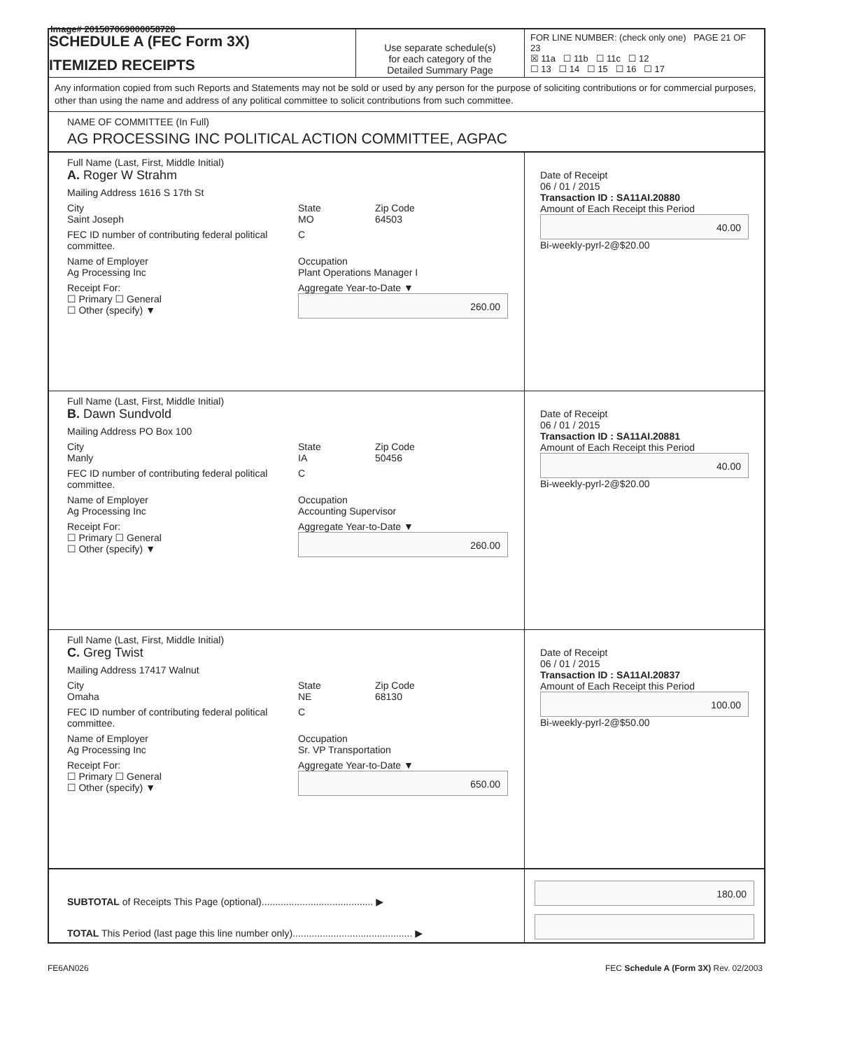Image# 201507069000058728
SCHEDULE A (FEC Form 3X)
ITEMIZED RECEIPTS
Use separate schedule(s)
for each category of the
Detailed Summary Page
FOR LINE NUMBER: (check only one) PAGE 21 OF 23
☒ 11a ☐ 11b ☐ 11c ☐ 12
☐ 13 ☐ 14 ☐ 15 ☐ 16 ☐ 17
Any information copied from such Reports and Statements may not be sold or used by any person for the purpose of soliciting contributions or for commercial purposes, other than using the name and address of any political committee to solicit contributions from such committee.
NAME OF COMMITTEE (In Full)
AG PROCESSING INC POLITICAL ACTION COMMITTEE, AGPAC
Full Name (Last, First, Middle Initial)
A. Roger W Strahm
Mailing Address 1616 S 17th St
City
Saint Joseph
State
MO
Zip Code
64503
FEC ID number of contributing federal political committee.
C
Name of Employer
Ag Processing Inc
Occupation
Plant Operations Manager I
Receipt For:
☐ Primary ☐ General
☐ Other (specify) ▼
Aggregate Year-to-Date ▼
260.00
Date of Receipt
06 / 01 / 2015
Transaction ID : SA11AI.20880
Amount of Each Receipt this Period
40.00
Bi-weekly-pyrl-2@$20.00
Full Name (Last, First, Middle Initial)
B. Dawn Sundvold
Mailing Address PO Box 100
City
Manly
State
IA
Zip Code
50456
FEC ID number of contributing federal political committee.
C
Name of Employer
Ag Processing Inc
Occupation
Accounting Supervisor
Receipt For:
☐ Primary ☐ General
☐ Other (specify) ▼
Aggregate Year-to-Date ▼
260.00
Date of Receipt
06 / 01 / 2015
Transaction ID : SA11AI.20881
Amount of Each Receipt this Period
40.00
Bi-weekly-pyrl-2@$20.00
Full Name (Last, First, Middle Initial)
C. Greg Twist
Mailing Address 17417 Walnut
City
Omaha
State
NE
Zip Code
68130
FEC ID number of contributing federal political committee.
C
Name of Employer
Ag Processing Inc
Occupation
Sr. VP Transportation
Receipt For:
☐ Primary ☐ General
☐ Other (specify) ▼
Aggregate Year-to-Date ▼
650.00
Date of Receipt
06 / 01 / 2015
Transaction ID : SA11AI.20837
Amount of Each Receipt this Period
100.00
Bi-weekly-pyrl-2@$50.00
SUBTOTAL of Receipts This Page (optional)......................................... ▶
TOTAL This Period (last page this line number only)............................................ ▶
180.00
FE6AN026 FEC Schedule A (Form 3X) Rev. 02/2003